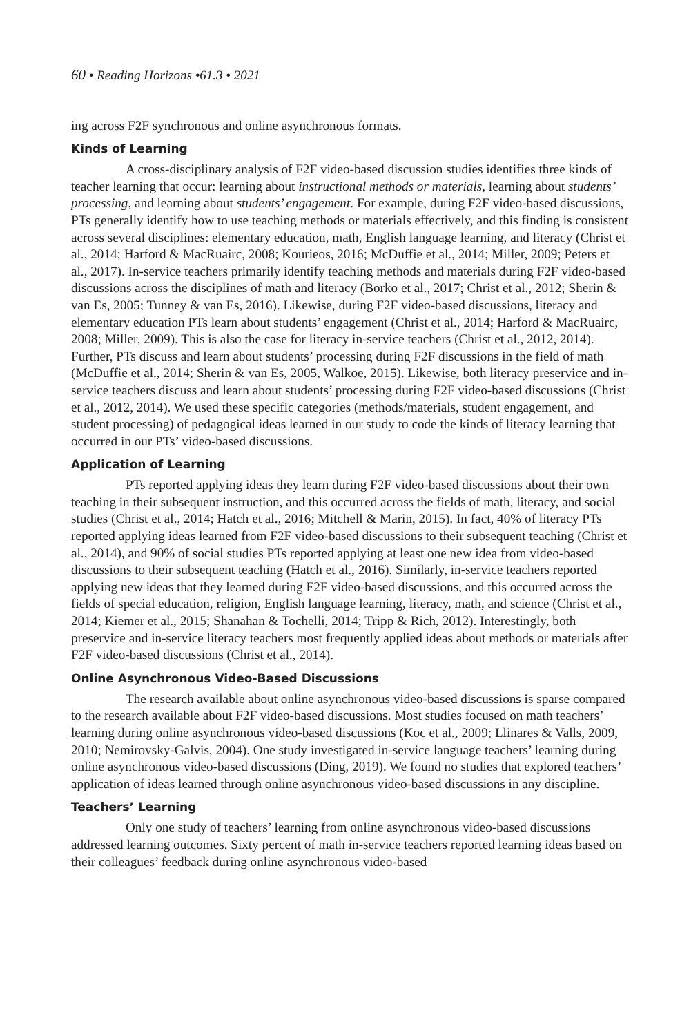60 • Reading Horizons •61.3 • 2021
ing across F2F synchronous and online asynchronous formats.
Kinds of Learning
A cross-disciplinary analysis of F2F video-based discussion studies identifies three kinds of teacher learning that occur: learning about instructional methods or materials, learning about students’ processing, and learning about students’ engagement. For example, during F2F video-based discussions, PTs generally identify how to use teaching methods or materials effectively, and this finding is consistent across several disciplines: elementary education, math, English language learning, and literacy (Christ et al., 2014; Harford & MacRuairc, 2008; Kourieos, 2016; McDuffie et al., 2014; Miller, 2009; Peters et al., 2017). In-service teachers primarily identify teaching methods and materials during F2F video-based discussions across the disciplines of math and literacy (Borko et al., 2017; Christ et al., 2012; Sherin & van Es, 2005; Tunney & van Es, 2016). Likewise, during F2F video-based discussions, literacy and elementary education PTs learn about students’ engagement (Christ et al., 2014; Harford & MacRuairc, 2008; Miller, 2009). This is also the case for literacy in-service teachers (Christ et al., 2012, 2014). Further, PTs discuss and learn about students’ processing during F2F discussions in the field of math (McDuffie et al., 2014; Sherin & van Es, 2005, Walkoe, 2015). Likewise, both literacy preservice and in-service teachers discuss and learn about students’ processing during F2F video-based discussions (Christ et al., 2012, 2014). We used these specific categories (methods/materials, student engagement, and student processing) of pedagogical ideas learned in our study to code the kinds of literacy learning that occurred in our PTs’ video-based discussions.
Application of Learning
PTs reported applying ideas they learn during F2F video-based discussions about their own teaching in their subsequent instruction, and this occurred across the fields of math, literacy, and social studies (Christ et al., 2014; Hatch et al., 2016; Mitchell & Marin, 2015). In fact, 40% of literacy PTs reported applying ideas learned from F2F video-based discussions to their subsequent teaching (Christ et al., 2014), and 90% of social studies PTs reported applying at least one new idea from video-based discussions to their subsequent teaching (Hatch et al., 2016). Similarly, in-service teachers reported applying new ideas that they learned during F2F video-based discussions, and this occurred across the fields of special education, religion, English language learning, literacy, math, and science (Christ et al., 2014; Kiemer et al., 2015; Shanahan & Tochelli, 2014; Tripp & Rich, 2012). Interestingly, both preservice and in-service literacy teachers most frequently applied ideas about methods or materials after F2F video-based discussions (Christ et al., 2014).
Online Asynchronous Video-Based Discussions
The research available about online asynchronous video-based discussions is sparse compared to the research available about F2F video-based discussions. Most studies focused on math teachers’ learning during online asynchronous video-based discussions (Koc et al., 2009; Llinares & Valls, 2009, 2010; Nemirovsky-Galvis, 2004). One study investigated in-service language teachers’ learning during online asynchronous video-based discussions (Ding, 2019). We found no studies that explored teachers’ application of ideas learned through online asynchronous video-based discussions in any discipline.
Teachers’ Learning
Only one study of teachers’ learning from online asynchronous video-based discussions addressed learning outcomes. Sixty percent of math in-service teachers reported learning ideas based on their colleagues’ feedback during online asynchronous video-based